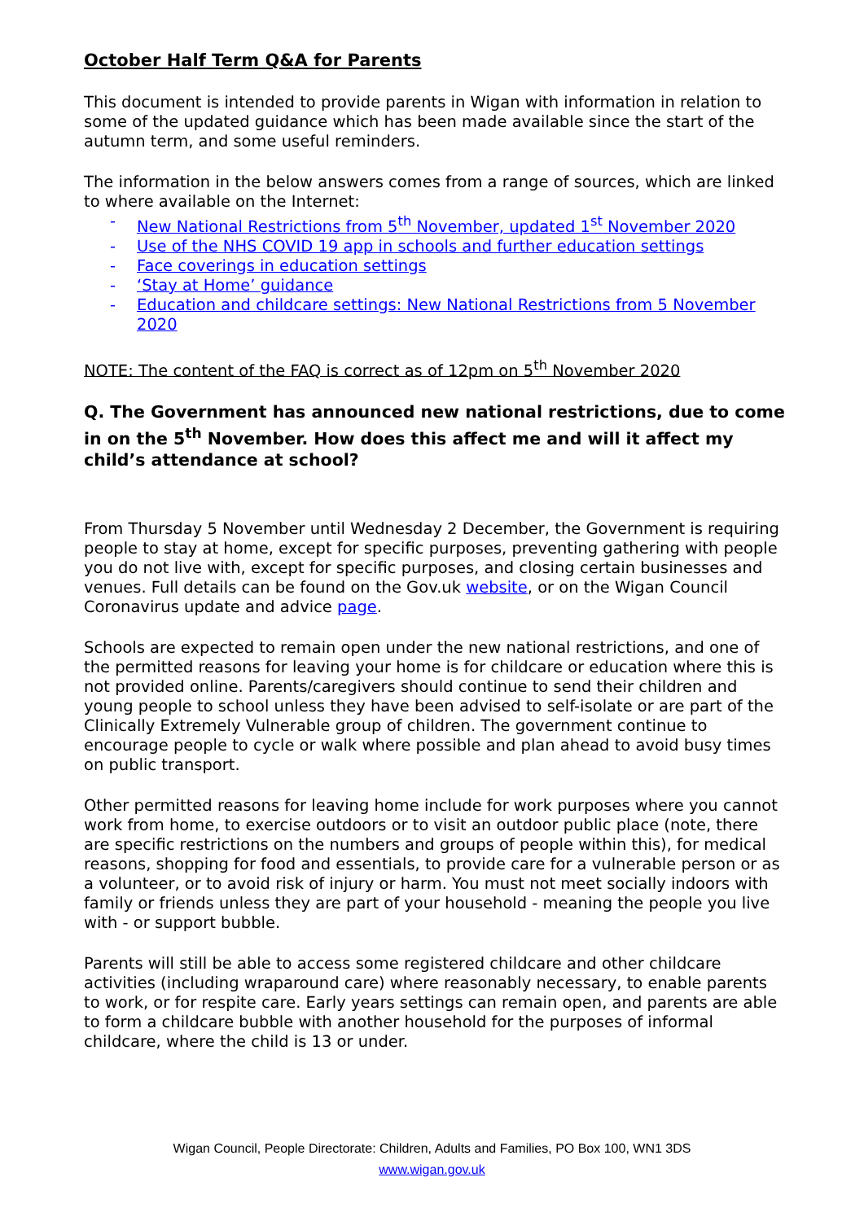October Half Term Q&A for Parents
This document is intended to provide parents in Wigan with information in relation to some of the updated guidance which has been made available since the start of the autumn term, and some useful reminders.
The information in the below answers comes from a range of sources, which are linked to where available on the Internet:
- New National Restrictions from 5<sup>th</sup> November, updated 1<sup>st</sup> November 2020
- Use of the NHS COVID 19 app in schools and further education settings
- Face coverings in education settings
- ‘Stay at Home’ guidance
- Education and childcare settings: New National Restrictions from 5 November 2020
NOTE: The content of the FAQ is correct as of 12pm on 5<sup>th</sup> November 2020
Q. The Government has announced new national restrictions, due to come in on the 5<sup>th</sup> November. How does this affect me and will it affect my child’s attendance at school?
From Thursday 5 November until Wednesday 2 December, the Government is requiring people to stay at home, except for specific purposes, preventing gathering with people you do not live with, except for specific purposes, and closing certain businesses and venues. Full details can be found on the Gov.uk website, or on the Wigan Council Coronavirus update and advice page.
Schools are expected to remain open under the new national restrictions, and one of the permitted reasons for leaving your home is for childcare or education where this is not provided online. Parents/caregivers should continue to send their children and young people to school unless they have been advised to self-isolate or are part of the Clinically Extremely Vulnerable group of children. The government continue to encourage people to cycle or walk where possible and plan ahead to avoid busy times on public transport.
Other permitted reasons for leaving home include for work purposes where you cannot work from home, to exercise outdoors or to visit an outdoor public place (note, there are specific restrictions on the numbers and groups of people within this), for medical reasons, shopping for food and essentials, to provide care for a vulnerable person or as a volunteer, or to avoid risk of injury or harm. You must not meet socially indoors with family or friends unless they are part of your household - meaning the people you live with - or support bubble.
Parents will still be able to access some registered childcare and other childcare activities (including wraparound care) where reasonably necessary, to enable parents to work, or for respite care. Early years settings can remain open, and parents are able to form a childcare bubble with another household for the purposes of informal childcare, where the child is 13 or under.
Wigan Council, People Directorate: Children, Adults and Families, PO Box 100, WN1 3DS
www.wigan.gov.uk